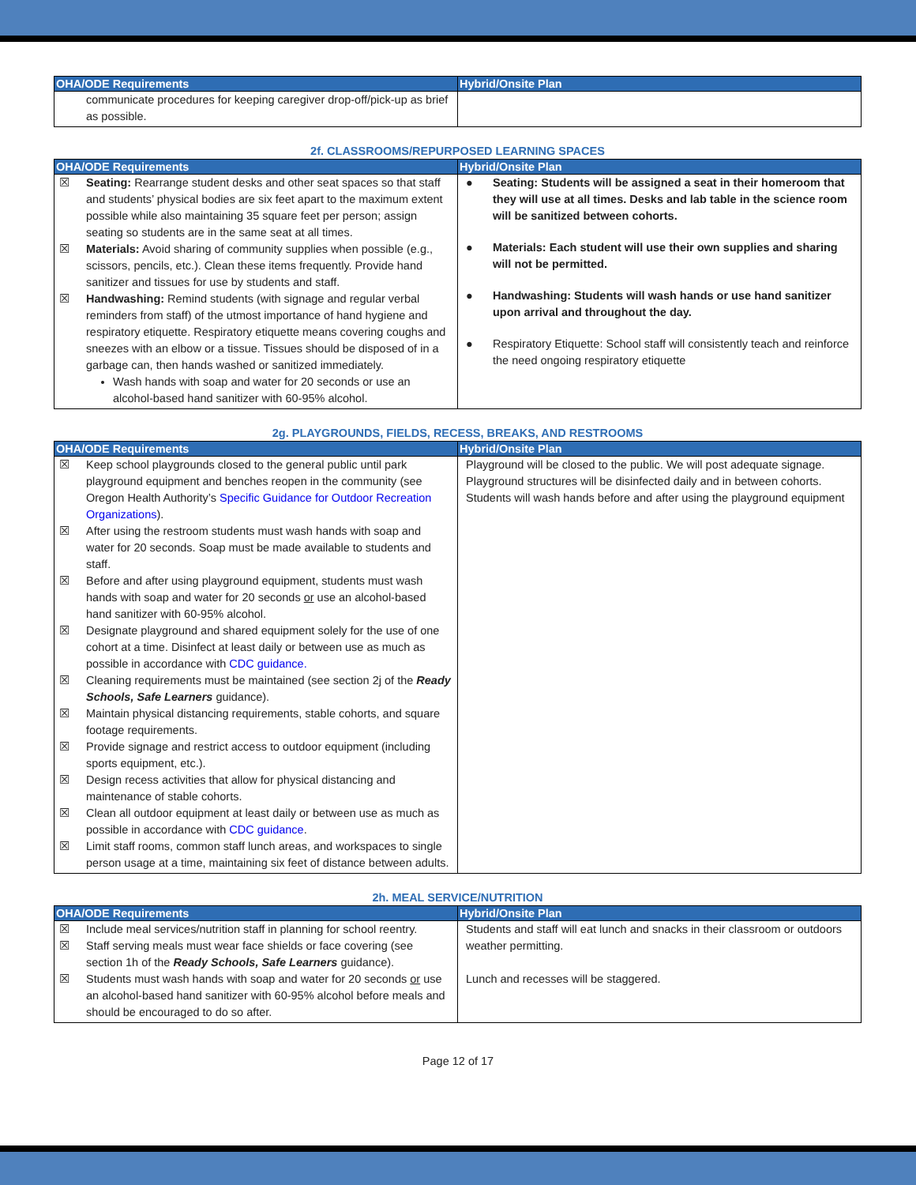| OHA/ODE Requirements | Hybrid/Onsite Plan |
| --- | --- |
| communicate procedures for keeping caregiver drop-off/pick-up as brief as possible. | |
2f. CLASSROOMS/REPURPOSED LEARNING SPACES
| OHA/ODE Requirements | Hybrid/Onsite Plan |
| --- | --- |
| ☒ Seating: Rearrange student desks and other seat spaces so that staff and students’ physical bodies are six feet apart to the maximum extent possible while also maintaining 35 square feet per person; assign seating so students are in the same seat at all times. ☒ Materials: Avoid sharing of community supplies when possible (e.g., scissors, pencils, etc.). Clean these items frequently. Provide hand sanitizer and tissues for use by students and staff. ☒ Handwashing: Remind students (with signage and regular verbal reminders from staff) of the utmost importance of hand hygiene and respiratory etiquette. Respiratory etiquette means covering coughs and sneezes with an elbow or a tissue. Tissues should be disposed of in a garbage can, then hands washed or sanitized immediately. Wash hands with soap and water for 20 seconds or use an alcohol-based hand sanitizer with 60-95% alcohol. | ● Seating: Students will be assigned a seat in their homeroom that they will use at all times. Desks and lab table in the science room will be sanitized between cohorts. ● Materials: Each student will use their own supplies and sharing will not be permitted. ● Handwashing: Students will wash hands or use hand sanitizer upon arrival and throughout the day. ● Respiratory Etiquette: School staff will consistently teach and reinforce the need ongoing respiratory etiquette |
2g. PLAYGROUNDS, FIELDS, RECESS, BREAKS, AND RESTROOMS
| OHA/ODE Requirements | Hybrid/Onsite Plan |
| --- | --- |
| ☒ Keep school playgrounds closed to the general public until park playground equipment and benches reopen in the community (see Oregon Health Authority’s Specific Guidance for Outdoor Recreation Organizations ). ☒ After using the restroom students must wash hands with soap and water for 20 seconds. Soap must be made available to students and staff. ☒ Before and after using playground equipment, students must wash hands with soap and water for 20 seconds or use an alcohol-based hand sanitizer with 60-95% alcohol. ☒ Designate playground and shared equipment solely for the use of one cohort at a time. Disinfect at least daily or between use as much as possible in accordance with CDC guidance. ☒ Cleaning requirements must be maintained (see section 2j of the Ready Schools, Safe Learners guidance). ☒ Maintain physical distancing requirements, stable cohorts, and square footage requirements. ☒ Provide signage and restrict access to outdoor equipment (including sports equipment, etc.). ☒ Design recess activities that allow for physical distancing and maintenance of stable cohorts. ☒ Clean all outdoor equipment at least daily or between use as much as possible in accordance with CDC guidance . ☒ Limit staff rooms, common staff lunch areas, and workspaces to single person usage at a time, maintaining six feet of distance between adults. | Playground will be closed to the public. We will post adequate signage. Playground structures will be disinfected daily and in between cohorts. Students will wash hands before and after using the playground equipment |
2h. MEAL SERVICE/NUTRITION
| OHA/ODE Requirements | Hybrid/Onsite Plan |
| --- | --- |
| ☒ Include meal services/nutrition staff in planning for school reentry. ☒ Staff serving meals must wear face shields or face covering (see section 1h of the Ready Schools, Safe Learners guidance). ☒ Students must wash hands with soap and water for 20 seconds or use an alcohol-based hand sanitizer with 60-95% alcohol before meals and should be encouraged to do so after. | Students and staff will eat lunch and snacks in their classroom or outdoors weather permitting. Lunch and recesses will be staggered. |
Page 12 of 17